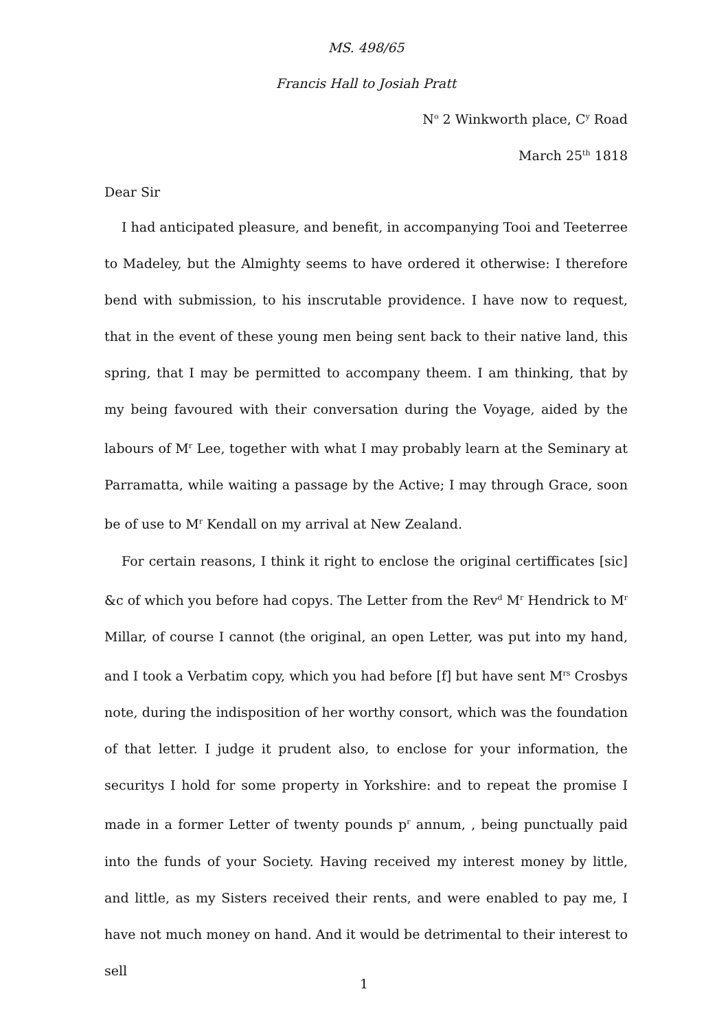MS. 498/65
Francis Hall to Josiah Pratt
N<sup>o</sup> 2 Winkworth place, C<sup>y</sup> Road
March 25<sup>th</sup> 1818
Dear Sir
I had anticipated pleasure, and benefit, in accompanying Tooi and Teeterree to Madeley, but the Almighty seems to have ordered it otherwise: I therefore bend with submission, to his inscrutable providence. I have now to request, that in the event of these young men being sent back to their native land, this spring, that I may be permitted to accompany theem. I am thinking, that by my being favoured with their conversation during the Voyage, aided by the labours of M<sup>r</sup> Lee, together with what I may probably learn at the Seminary at Parramatta, while waiting a passage by the Active; I may through Grace, soon be of use to M<sup>r</sup> Kendall on my arrival at New Zealand.
For certain reasons, I think it right to enclose the original certifficates [sic] &c of which you before had copys. The Letter from the Rev<sup>d</sup> M<sup>r</sup> Hendrick to M<sup>r</sup> Millar, of course I cannot (the original, an open Letter, was put into my hand, and I took a Verbatim copy, which you had before [f] but have sent M<sup>rs</sup> Crosbys note, during the indisposition of her worthy consort, which was the foundation of that letter. I judge it prudent also, to enclose for your information, the securitys I hold for some property in Yorkshire: and to repeat the promise I made in a former Letter of twenty pounds p<sup>r</sup> annum, , being punctually paid into the funds of your Society. Having received my interest money by little, and little, as my Sisters received their rents, and were enabled to pay me, I have not much money on hand. And it would be detrimental to their interest to sell
1